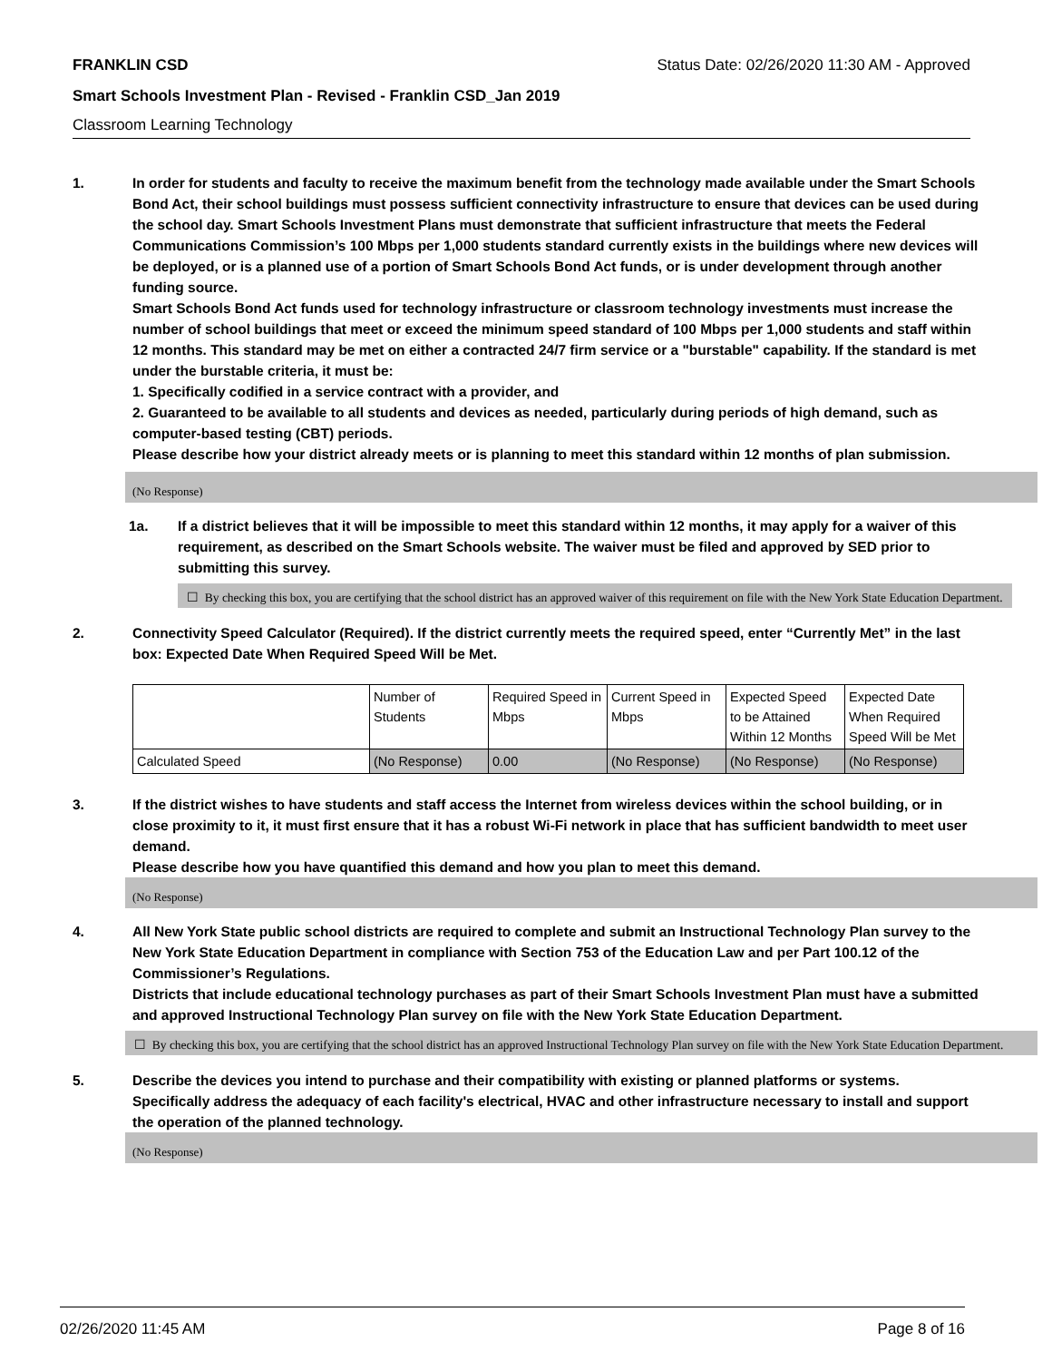FRANKLIN CSD Status Date: 02/26/2020 11:30 AM - Approved
Smart Schools Investment Plan - Revised - Franklin CSD_Jan 2019
Classroom Learning Technology
1. In order for students and faculty to receive the maximum benefit from the technology made available under the Smart Schools Bond Act, their school buildings must possess sufficient connectivity infrastructure to ensure that devices can be used during the school day. Smart Schools Investment Plans must demonstrate that sufficient infrastructure that meets the Federal Communications Commission’s 100 Mbps per 1,000 students standard currently exists in the buildings where new devices will be deployed, or is a planned use of a portion of Smart Schools Bond Act funds, or is under development through another funding source.
Smart Schools Bond Act funds used for technology infrastructure or classroom technology investments must increase the number of school buildings that meet or exceed the minimum speed standard of 100 Mbps per 1,000 students and staff within 12 months. This standard may be met on either a contracted 24/7 firm service or a "burstable" capability. If the standard is met under the burstable criteria, it must be:
1. Specifically codified in a service contract with a provider, and
2. Guaranteed to be available to all students and devices as needed, particularly during periods of high demand, such as computer-based testing (CBT) periods.
Please describe how your district already meets or is planning to meet this standard within 12 months of plan submission.
(No Response)
1a. If a district believes that it will be impossible to meet this standard within 12 months, it may apply for a waiver of this requirement, as described on the Smart Schools website. The waiver must be filed and approved by SED prior to submitting this survey.
☐ By checking this box, you are certifying that the school district has an approved waiver of this requirement on file with the New York State Education Department.
2. Connectivity Speed Calculator (Required). If the district currently meets the required speed, enter “Currently Met” in the last box: Expected Date When Required Speed Will be Met.
| | Number of Students | Required Speed in Mbps | Current Speed in Mbps | Expected Speed to be Attained Within 12 Months | Expected Date When Required Speed Will be Met |
| Calculated Speed | (No Response) | 0.00 | (No Response) | (No Response) | (No Response) |
3. If the district wishes to have students and staff access the Internet from wireless devices within the school building, or in close proximity to it, it must first ensure that it has a robust Wi-Fi network in place that has sufficient bandwidth to meet user demand.
Please describe how you have quantified this demand and how you plan to meet this demand.
(No Response)
4. All New York State public school districts are required to complete and submit an Instructional Technology Plan survey to the New York State Education Department in compliance with Section 753 of the Education Law and per Part 100.12 of the Commissioner’s Regulations.
Districts that include educational technology purchases as part of their Smart Schools Investment Plan must have a submitted and approved Instructional Technology Plan survey on file with the New York State Education Department.
☐ By checking this box, you are certifying that the school district has an approved Instructional Technology Plan survey on file with the New York State Education Department.
5. Describe the devices you intend to purchase and their compatibility with existing or planned platforms or systems. Specifically address the adequacy of each facility's electrical, HVAC and other infrastructure necessary to install and support the operation of the planned technology.
(No Response)
02/26/2020 11:45 AM Page 8 of 16